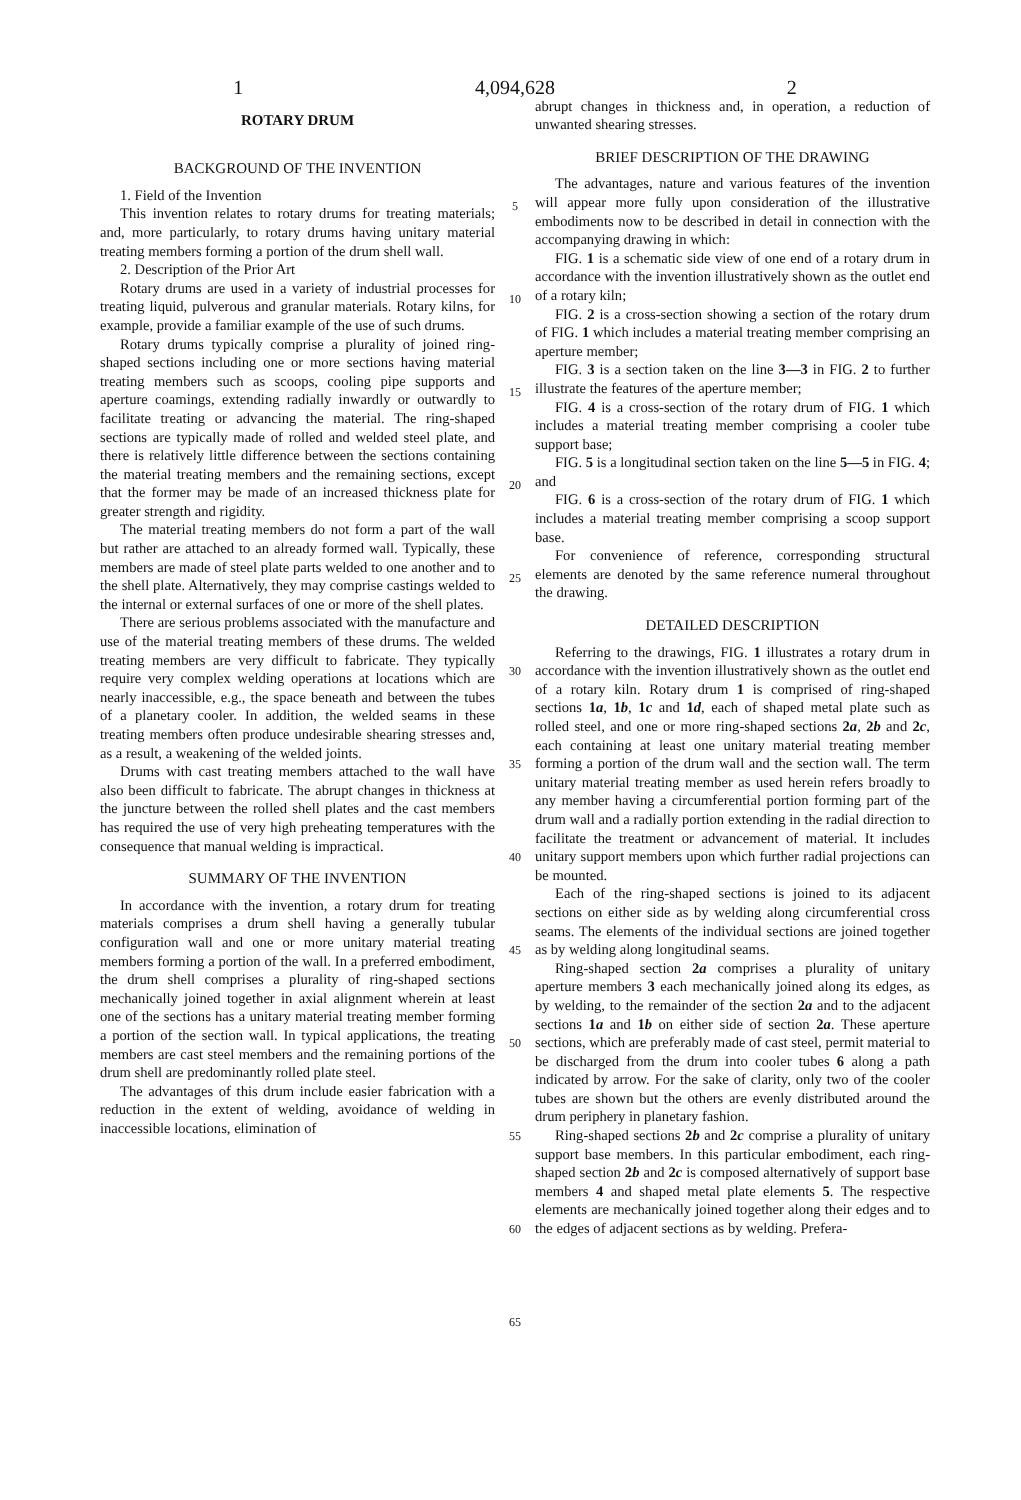1 4,094,628 2
ROTARY DRUM
BACKGROUND OF THE INVENTION
1. Field of the Invention
This invention relates to rotary drums for treating materials; and, more particularly, to rotary drums having unitary material treating members forming a portion of the drum shell wall.
2. Description of the Prior Art
Rotary drums are used in a variety of industrial processes for treating liquid, pulverous and granular materials. Rotary kilns, for example, provide a familiar example of the use of such drums.
Rotary drums typically comprise a plurality of joined ring-shaped sections including one or more sections having material treating members such as scoops, cooling pipe supports and aperture coamings, extending radially inwardly or outwardly to facilitate treating or advancing the material. The ring-shaped sections are typically made of rolled and welded steel plate, and there is relatively little difference between the sections containing the material treating members and the remaining sections, except that the former may be made of an increased thickness plate for greater strength and rigidity.
The material treating members do not form a part of the wall but rather are attached to an already formed wall. Typically, these members are made of steel plate parts welded to one another and to the shell plate. Alternatively, they may comprise castings welded to the internal or external surfaces of one or more of the shell plates.
There are serious problems associated with the manufacture and use of the material treating members of these drums. The welded treating members are very difficult to fabricate. They typically require very complex welding operations at locations which are nearly inaccessible, e.g., the space beneath and between the tubes of a planetary cooler. In addition, the welded seams in these treating members often produce undesirable shearing stresses and, as a result, a weakening of the welded joints.
Drums with cast treating members attached to the wall have also been difficult to fabricate. The abrupt changes in thickness at the juncture between the rolled shell plates and the cast members has required the use of very high preheating temperatures with the consequence that manual welding is impractical.
SUMMARY OF THE INVENTION
In accordance with the invention, a rotary drum for treating materials comprises a drum shell having a generally tubular configuration wall and one or more unitary material treating members forming a portion of the wall. In a preferred embodiment, the drum shell comprises a plurality of ring-shaped sections mechanically joined together in axial alignment wherein at least one of the sections has a unitary material treating member forming a portion of the section wall. In typical applications, the treating members are cast steel members and the remaining portions of the drum shell are predominantly rolled plate steel.
The advantages of this drum include easier fabrication with a reduction in the extent of welding, avoidance of welding in inaccessible locations, elimination of
5
10
15
20
25
30
35
40
45
50
55
60
65
abrupt changes in thickness and, in operation, a reduction of unwanted shearing stresses.
BRIEF DESCRIPTION OF THE DRAWING
The advantages, nature and various features of the invention will appear more fully upon consideration of the illustrative embodiments now to be described in detail in connection with the accompanying drawing in which:
FIG. 1 is a schematic side view of one end of a rotary drum in accordance with the invention illustratively shown as the outlet end of a rotary kiln;
FIG. 2 is a cross-section showing a section of the rotary drum of FIG. 1 which includes a material treating member comprising an aperture member;
FIG. 3 is a section taken on the line 3—3 in FIG. 2 to further illustrate the features of the aperture member;
FIG. 4 is a cross-section of the rotary drum of FIG. 1 which includes a material treating member comprising a cooler tube support base;
FIG. 5 is a longitudinal section taken on the line 5—5 in FIG. 4; and
FIG. 6 is a cross-section of the rotary drum of FIG. 1 which includes a material treating member comprising a scoop support base.
For convenience of reference, corresponding structural elements are denoted by the same reference numeral throughout the drawing.
DETAILED DESCRIPTION
Referring to the drawings, FIG. 1 illustrates a rotary drum in accordance with the invention illustratively shown as the outlet end of a rotary kiln. Rotary drum 1 is comprised of ring-shaped sections 1a, 1b, 1c and 1d, each of shaped metal plate such as rolled steel, and one or more ring-shaped sections 2a, 2b and 2c, each containing at least one unitary material treating member forming a portion of the drum wall and the section wall. The term unitary material treating member as used herein refers broadly to any member having a circumferential portion forming part of the drum wall and a radially portion extending in the radial direction to facilitate the treatment or advancement of material. It includes unitary support members upon which further radial projections can be mounted.
Each of the ring-shaped sections is joined to its adjacent sections on either side as by welding along circumferential cross seams. The elements of the individual sections are joined together as by welding along longitudinal seams.
Ring-shaped section 2a comprises a plurality of unitary aperture members 3 each mechanically joined along its edges, as by welding, to the remainder of the section 2a and to the adjacent sections 1a and 1b on either side of section 2a. These aperture sections, which are preferably made of cast steel, permit material to be discharged from the drum into cooler tubes 6 along a path indicated by arrow. For the sake of clarity, only two of the cooler tubes are shown but the others are evenly distributed around the drum periphery in planetary fashion.
Ring-shaped sections 2b and 2c comprise a plurality of unitary support base members. In this particular embodiment, each ring-shaped section 2b and 2c is composed alternatively of support base members 4 and shaped metal plate elements 5. The respective elements are mechanically joined together along their edges and to the edges of adjacent sections as by welding. Prefera-